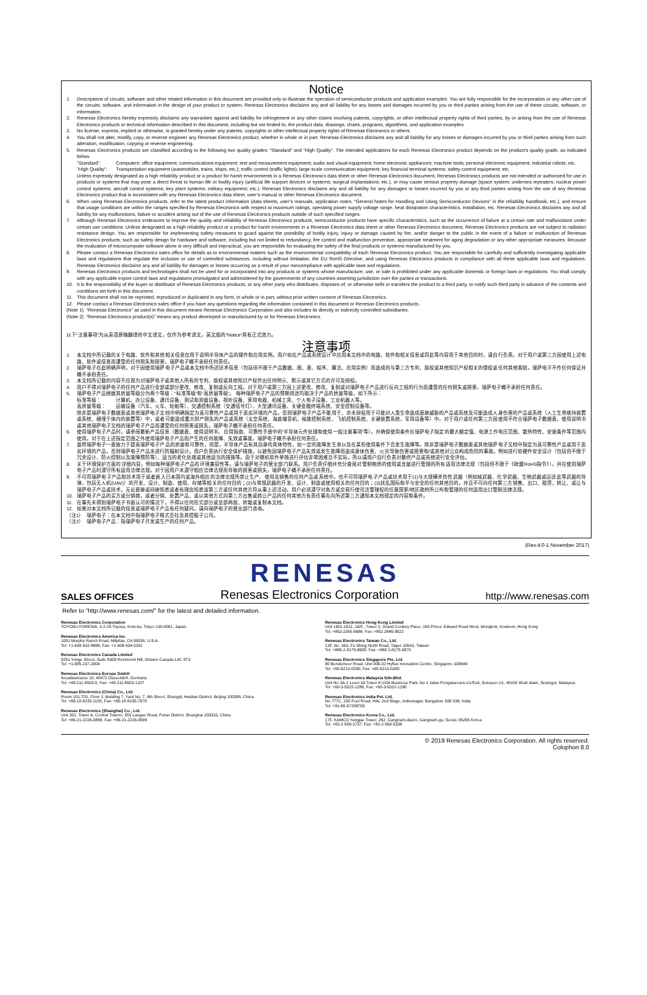Notice
1. Descriptions of circuits, software and other related information in this document are provided only to illustrate the operation of semiconductor products and application examples. You are fully responsible for the incorporation or any other use of the circuits, software, and information in the design of your product or system. Renesas Electronics disclaims any and all liability for any losses and damages incurred by you or third parties arising from the use of these circuits, software, or information.
2. Renesas Electronics hereby expressly disclaims any warranties against and liability for infringement or any other claims involving patents, copyrights, or other intellectual property rights of third parties, by or arising from the use of Renesas Electronics products or technical information described in this document, including but not limited to, the product data, drawings, charts, programs, algorithms, and application examples.
3. No license, express, implied or otherwise, is granted hereby under any patents, copyrights or other intellectual property rights of Renesas Electronics or others.
4. You shall not alter, modify, copy, or reverse engineer any Renesas Electronics product, whether in whole or in part. Renesas Electronics disclaims any and all liability for any losses or damages incurred by you or third parties arising from such alteration, modification, copying or reverse engineering.
5. Renesas Electronics products are classified according to the following two quality grades: “Standard” and “High Quality”. The intended applications for each Renesas Electronics product depends on the product’s quality grade, as indicated below.
"Standard": Computers; office equipment; communications equipment; test and measurement equipment; audio and visual equipment; home electronic appliances; machine tools; personal electronic equipment; industrial robots; etc.
"High Quality": Transportation equipment (automobiles, trains, ships, etc.); traffic control (traffic lights); large-scale communication equipment; key financial terminal systems; safety control equipment; etc.
Unless expressly designated as a high reliability product or a product for harsh environments in a Renesas Electronics data sheet or other Renesas Electronics document, Renesas Electronics products are not intended or authorized for use in products or systems that may pose a direct threat to human life or bodily injury (artificial life support devices or systems; surgical implantations; etc.), or may cause serious property damage (space system; undersea repeaters; nuclear power control systems; aircraft control systems; key plant systems; military equipment; etc.). Renesas Electronics disclaims any and all liability for any damages or losses incurred by you or any third parties arising from the use of any Renesas Electronics product that is inconsistent with any Renesas Electronics data sheet, user’s manual or other Renesas Electronics document.
6. When using Renesas Electronics products, refer to the latest product information (data sheets, user’s manuals, application notes, “General Notes for Handling and Using Semiconductor Devices” in the reliability handbook, etc.), and ensure that usage conditions are within the ranges specified by Renesas Electronics with respect to maximum ratings, operating power supply voltage range, heat dissipation characteristics, installation, etc. Renesas Electronics disclaims any and all liability for any malfunctions, failure or accident arising out of the use of Renesas Electronics products outside of such specified ranges.
7. Although Renesas Electronics endeavors to improve the quality and reliability of Renesas Electronics products, semiconductor products have specific characteristics, such as the occurrence of failure at a certain rate and malfunctions under certain use conditions. Unless designated as a high reliability product or a product for harsh environments in a Renesas Electronics data sheet or other Renesas Electronics document, Renesas Electronics products are not subject to radiation resistance design. You are responsible for implementing safety measures to guard against the possibility of bodily injury, injury or damage caused by fire, and/or danger to the public in the event of a failure or malfunction of Renesas Electronics products, such as safety design for hardware and software, including but not limited to redundancy, fire control and malfunction prevention, appropriate treatment for aging degradation or any other appropriate measures. Because the evaluation of microcomputer software alone is very difficult and impractical, you are responsible for evaluating the safety of the final products or systems manufactured by you.
8. Please contact a Renesas Electronics sales office for details as to environmental matters such as the environmental compatibility of each Renesas Electronics product. You are responsible for carefully and sufficiently investigating applicable laws and regulations that regulate the inclusion or use of controlled substances, including without limitation, the EU RoHS Directive, and using Renesas Electronics products in compliance with all these applicable laws and regulations. Renesas Electronics disclaims any and all liability for damages or losses occurring as a result of your noncompliance with applicable laws and regulations.
9. Renesas Electronics products and technologies shall not be used for or incorporated into any products or systems whose manufacture, use, or sale is prohibited under any applicable domestic or foreign laws or regulations. You shall comply with any applicable export control laws and regulations promulgated and administered by the governments of any countries asserting jurisdiction over the parties or transactions.
10. It is the responsibility of the buyer or distributor of Renesas Electronics products, or any other party who distributes, disposes of, or otherwise sells or transfers the product to a third party, to notify such third party in advance of the contents and conditions set forth in this document.
11. This document shall not be reprinted, reproduced or duplicated in any form, in whole or in part, without prior written consent of Renesas Electronics.
12. Please contact a Renesas Electronics sales office if you have any questions regarding the information contained in this document or Renesas Electronics products.
(Note 1) “Renesas Electronics” as used in this document means Renesas Electronics Corporation and also includes its directly or indirectly controlled subsidiaries.
(Note 2) “Renesas Electronics product(s)” means any product developed or manufactured by or for Renesas Electronics.
以下“注意事项”为从英语原稿翻译的中文译文，仅作为参考译文，英文版的“Notice”具有正式效力。
注意事项
1. 本文档中所记载的关于电路、软件和其他相关信息仅用于说明半导体产品的操作和应用实例。用户如在产品或系统设计中应用本文档中的电路、软件和相关信息或将此等内容用于其他目的时，请自行负责。对于用户或第三方因使用上述电路、软件或信息而遭受的任何损失和损害，瑞萨电子概不承担任何责任。
2. 瑞萨电子在此明确声明，对于因使用瑞萨电子产品或本文档中所述技术信息（包括但不限于产品数据、图、表、程序、算法、应用实例）而造成的与第三方专利、版权或其他知识产权相关的侵权或任何其他索赔，瑞萨电子不作任何保证并概不承担责任。
3. 本文档所记载的内容不应视为对瑞萨电子或其他人所有的专利、版权或其他知识产权作出任何明示、默示或其它方式的许可及授权。
4. 用户不得对瑞萨电子的任何产品进行全部或部分更改、修改、复制或反向工程。对于用户或第三方因上述更改、修改、复制或对瑞萨电子产品进行反向工程的行为而遭受的任何损失或损害，瑞萨电子概不承担任何责任。
5. 瑞萨电子产品根据其质量等级分为两个等级：“标准等级”和“高质量等级”。 每种瑞萨电子产品的预期用途均取决于产品的质量等级，如下所示：
标准等级： 计算机、办公设备、通讯设备、测试和测量设备、视听设备、家用电器、机械工具、个人电子设备、工业机器人等。
高质量等级： 运输设备（汽车、火车、轮船等）、交通控制系统（交通信号灯）、大型通讯设备、关键金融终端系统、安全控制设备等。
除非是瑞萨电子数据表或其他瑞萨电子文档中明确指定为高可靠性产品或用于恶劣环境的产品，否则瑞萨电子产品不能用于、亦未授权用于可能对人类生命造成直接威胁的产品或系统及可能造成人身伤害的产品或系统（人工生命维持装置或系统、植埋于体内的装置等）中，或者可能造成重大财产损失的产品或系统（太空系统、海底增音机、核能控制系统、飞机控制系统、关键装置系统、军用设备等）中。对于用户或任何第三方因使用不符合瑞萨电子数据表、使用说明书或其他瑞萨电子文档的瑞萨电子产品而遭受的任何损害或损失，瑞萨电子概不承担任何责任。
6. 使用瑞萨电子产品时，请参阅最新产品信息（数据表、使用说明书、应用指南、可靠性手册中的“半导体元件处理和使用一般注意事项”等），并确保使用条件在瑞萨电子指定的最大额定值、电源工作电压范围、散热特性、安装条件等范围内使用。对于在上述指定范围之外使用瑞萨电子产品而产生的任何故障、失效或事故，瑞萨电子概不承担任何责任。
7. 虽然瑞萨电子一直致力于提高瑞萨电子产品的质量和可靠性，但是，半导体产品有其自身的具体特性，如一定的故障发生率以及在某些使用条件下会发生故障等。除非是瑞萨电子数据表或其他瑞萨电子文档中指定为高可靠性产品或用于恶劣环境的产品，否则瑞萨电子产品未进行防辐射设计。用户负责执行安全保护措施，以避免因瑞萨电子产品失效或发生故障而造成身体伤害、火灾导致伤害或损害和/或其他对公众构成危险的事故。例如进行软硬件安全设计（包括但不限于冗余设计、防火控制以及故障预防等）、适当的老化处理或其他适当的措施等。由于对微机软件单独进行评估非常困难且不实际，所以请用户自行负责对最终产品或系统进行安全评估。
8. 关于环境保护方面的详细内容，例如每种瑞萨电子产品的环境兼容性等，请与瑞萨电子的营业部门联系。用户负责仔细并充分查阅对管制物质的使用或含量进行管理的所有适用法律法规（包括但不限于《欧盟RoHS指令》），并在使用瑞萨电子产品时遵守所有适用法律法规。对于因用户未遵守相应法律法规而导致的损害或损失，瑞萨电子概不承担任何责任。
9. 不可将瑞萨电子产品和技术用于或者嵌入日本国内或海外相应的法律法规所禁止生产、使用及销售的任何产品或系统中。也不可将瑞萨电子产品或技术用于(1)与大规模杀伤性武器（例如核武器、化学武器、生物武器或运送此等武器的导弹，包括无人机(UAV)）的开发、设计、制造、使用、存储等相关的任何目的；(2)与常规武器的开发、设计、制造或使用相关的任何目的；(3)扰乱国际和平与安全的任何其他目的，并且不可向任何第三方销售、出口、租赁、转让、或让与瑞萨电子产品或技术，无论直接或间接知悉或者有理由知悉该第三方或任何其他方将从事上述活动。用户必须遵守对各方或交易行使司法管辖权的任意国家/地区政府所公布和管理的任何适用出口管制法律法规。
10. 瑞萨电子产品的买方或分销商，或者分销、处置产品、或以其他方式向第三方出售或转让产品的任何其他方有责任事先向所述第三方通知本文档规定的内容和条件。
11. 在事先未得到瑞萨电子书面认可的情况下，不得以任何形式部分或全部再版、转载或复制本文档。
12. 如果对本文档所记载的信息或瑞萨电子产品有任何疑问，请向瑞萨电子的营业部门咨询。
（注1） 瑞萨电子：在本文档中指瑞萨电子株式会社及其控股子公司。
（注2） 瑞萨电子产品：指瑞萨电子开发或生产的任何产品。
(Rev.4.0-1 November 2017)
RENESAS
SALES OFFICES Renesas Electronics Corporation http://www.renesas.com
Refer to "http://www.renesas.com/" for the latest and detailed information.
Renesas Electronics Corporation
TOYOSU FORESIA, 3-2-24 Toyosu, Koto-ku, Tokyo 135-0061, Japan
Renesas Electronics America Inc.
1001 Murphy Ranch Road, Milpitas, CA 95035, U.S.A.
Tel: +1-408-432-8888, Fax: +1-408-434-5351
Renesas Electronics Canada Limited
9251 Yonge Street, Suite 8309 Richmond Hill, Ontario Canada L4C 9T3
Tel: +1-905-237-2004
Renesas Electronics Europe GmbH
Arcadiastrasse 10, 40472 Düsseldorf, Germany
Tel: +49-211-6503-0, Fax: +49-211-6503-1327
Renesas Electronics (China) Co., Ltd.
Room 101-T01, Floor 1, Building 7, Yard No. 7, 8th Street, Shangdi, Haidian District, Beijing 100085, China
Tel: +86-10-8235-1155, Fax: +86-10-8235-7679
Renesas Electronics (Shanghai) Co., Ltd.
Unit 301, Tower A, Central Towers, 555 Langao Road, Putuo District, Shanghai 200333, China
Tel: +86-21-2226-0888, Fax: +86-21-2226-0999
Renesas Electronics Hong Kong Limited
Unit 1601-1611, 16/F., Tower 2, Grand Century Place, 193 Prince Edward Road West, Mongkok, Kowloon, Hong Kong
Tel: +852-2265-6688, Fax: +852 2886-9022
Renesas Electronics Taiwan Co., Ltd.
13F, No. 363, Fu Shing North Road, Taipei 10543, Taiwan
Tel: +886-2-8175-9600, Fax: +886 2-8175-9670
Renesas Electronics Singapore Pte. Ltd.
80 Bendemeer Road, Unit #06-02 Hyflux Innovation Centre, Singapore 339949
Tel: +65-6213-0200, Fax: +65-6213-0300
Renesas Electronics Malaysia Sdn.Bhd.
Unit No 3A-1 Level 3A Tower 8 UOA Business Park, No 1 Jalan Pengaturcara U1/51A, Seksyen U1, 40150 Shah Alam, Selangor, Malaysia
Tel: +60-3-5022-1288, Fax: +60-3-5022-1290
Renesas Electronics India Pvt. Ltd.
No.777C, 100 Feet Road, HAL 2nd Stage, Indiranagar, Bangalore 560 038, India
Tel: +91-80-67208700
Renesas Electronics Korea Co., Ltd.
17F, KAMCO Yangjae Tower, 262, Gangnam-daero, Gangnam-gu, Seoul, 06265 Korea
Tel: +82-2-558-3737, Fax: +82-2-558-5338
© 2019 Renesas Electronics Corporation. All rights reserved.
Colophon 8.0